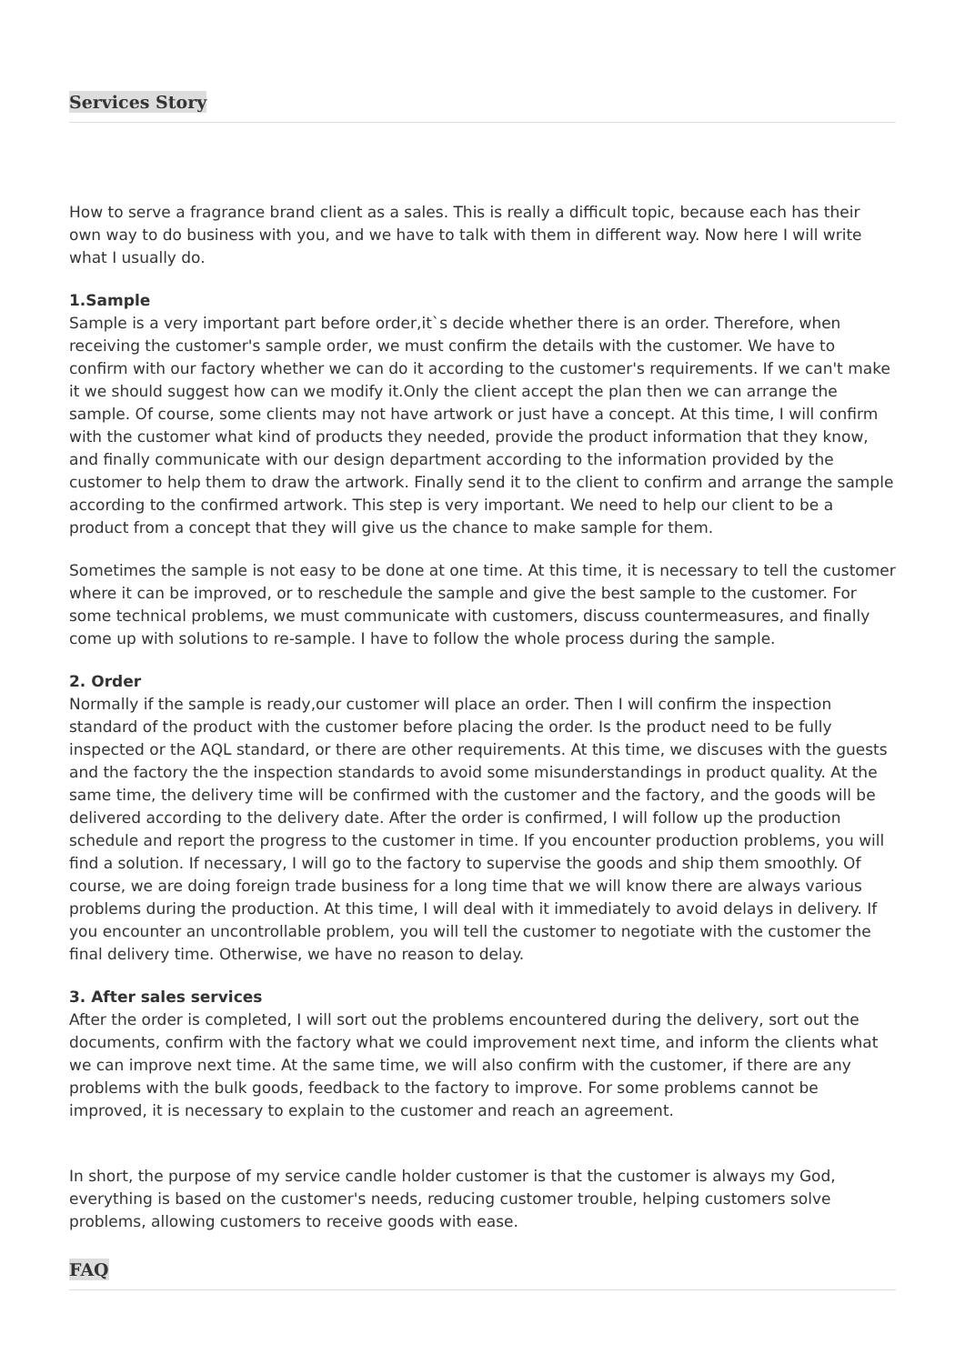Services Story
How to serve a fragrance brand client as a sales. This is really a difficult topic, because each has their own way to do business with you, and we have to talk with them in different way. Now here I will write what I usually do.
1.Sample
Sample is a very important part before order,it`s decide whether there is an order. Therefore, when receiving the customer's sample order, we must confirm the details with the customer. We have to confirm with our factory whether we can do it according to the customer's requirements. If we can't make it we should suggest how can we modify it.Only the client accept the plan then we can arrange the sample. Of course, some clients may not have artwork or just have a concept. At this time, I will confirm with the customer what kind of products they needed, provide the product information that they know, and finally communicate with our design department according to the information provided by the customer to help them to draw the artwork. Finally send it to the client to confirm and arrange the sample according to the confirmed artwork. This step is very important. We need to help our client to be a product from a concept that they will give us the chance to make sample for them.
Sometimes the sample is not easy to be done at one time. At this time, it is necessary to tell the customer where it can be improved, or to reschedule the sample and give the best sample to the customer. For some technical problems, we must communicate with customers, discuss countermeasures, and finally come up with solutions to re-sample. I have to follow the whole process during the sample.
2. Order
Normally if the sample is ready,our customer will place an order. Then I will confirm the inspection standard of the product with the customer before placing the order. Is the product need to be fully inspected or the AQL standard, or there are other requirements. At this time, we discuses with the guests and the factory the the inspection standards to avoid some misunderstandings in product quality. At the same time, the delivery time will be confirmed with the customer and the factory, and the goods will be delivered according to the delivery date. After the order is confirmed, I will follow up the production schedule and report the progress to the customer in time. If you encounter production problems, you will find a solution. If necessary, I will go to the factory to supervise the goods and ship them smoothly. Of course, we are doing foreign trade business for a long time that we will know there are always various problems during the production. At this time, I will deal with it immediately to avoid delays in delivery. If you encounter an uncontrollable problem, you will tell the customer to negotiate with the customer the final delivery time. Otherwise, we have no reason to delay.
3. After sales services
After the order is completed, I will sort out the problems encountered during the delivery, sort out the documents, confirm with the factory what we could improvement next time, and inform the clients what we can improve next time. At the same time, we will also confirm with the customer, if there are any problems with the bulk goods, feedback to the factory to improve. For some problems cannot be improved, it is necessary to explain to the customer and reach an agreement.
In short, the purpose of my service candle holder customer is that the customer is always my God, everything is based on the customer's needs, reducing customer trouble, helping customers solve problems, allowing customers to receive goods with ease.
FAQ